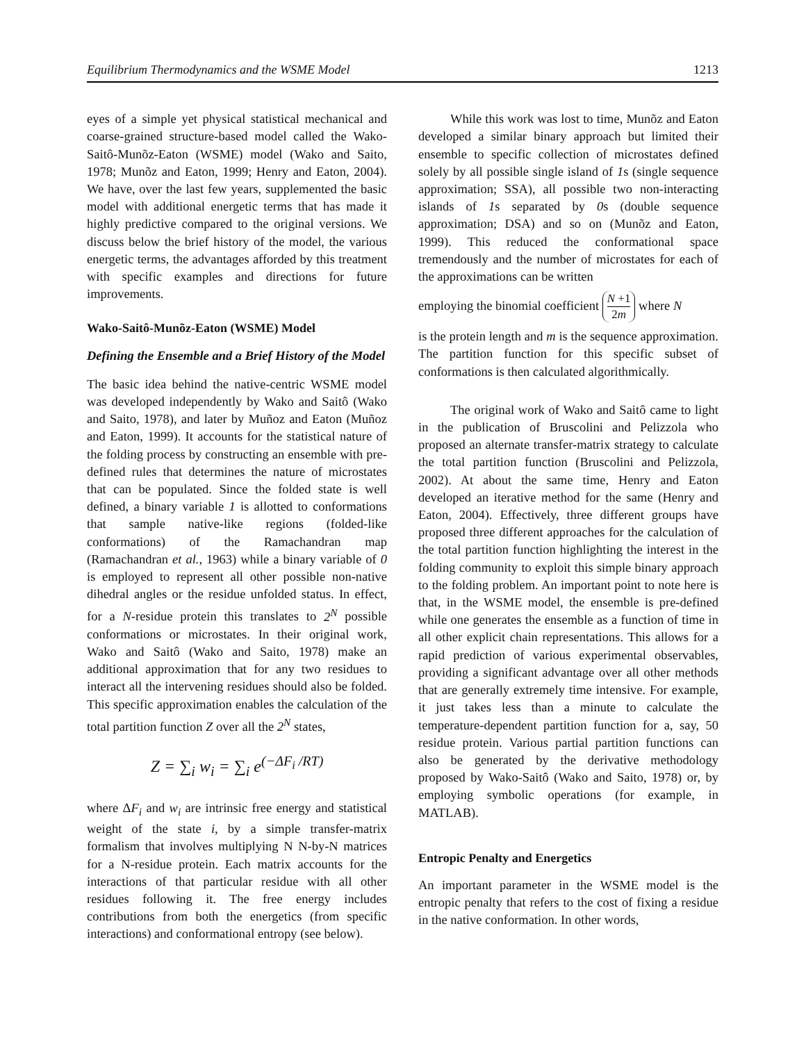Equilibrium Thermodynamics and the WSME Model 1213
eyes of a simple yet physical statistical mechanical and coarse-grained structure-based model called the Wako-Saitô-Munõz-Eaton (WSME) model (Wako and Saito, 1978; Munõz and Eaton, 1999; Henry and Eaton, 2004). We have, over the last few years, supplemented the basic model with additional energetic terms that has made it highly predictive compared to the original versions. We discuss below the brief history of the model, the various energetic terms, the advantages afforded by this treatment with specific examples and directions for future improvements.
Wako-Saitô-Munõz-Eaton (WSME) Model
Defining the Ensemble and a Brief History of the Model
The basic idea behind the native-centric WSME model was developed independently by Wako and Saitô (Wako and Saito, 1978), and later by Muñoz and Eaton (Muñoz and Eaton, 1999). It accounts for the statistical nature of the folding process by constructing an ensemble with pre-defined rules that determines the nature of microstates that can be populated. Since the folded state is well defined, a binary variable 1 is allotted to conformations that sample native-like regions (folded-like conformations) of the Ramachandran map (Ramachandran et al., 1963) while a binary variable of 0 is employed to represent all other possible non-native dihedral angles or the residue unfolded status. In effect, for a N-residue protein this translates to 2<sup>N</sup> possible conformations or microstates. In their original work, Wako and Saitô (Wako and Saito, 1978) make an additional approximation that for any two residues to interact all the intervening residues should also be folded. This specific approximation enables the calculation of the total partition function Z over all the 2<sup>N</sup> states,
Z = ∑<sub>i</sub> w<sub>i</sub> = ∑<sub>i</sub> e<sup>(−ΔF<sub>i</sub> /RT)</sup>
where ΔF<sub>i</sub> and w<sub>i</sub> are intrinsic free energy and statistical weight of the state i, by a simple transfer-matrix formalism that involves multiplying N N-by-N matrices for a N-residue protein. Each matrix accounts for the interactions of that particular residue with all other residues following it. The free energy includes contributions from both the energetics (from specific interactions) and conformational entropy (see below).
While this work was lost to time, Munõz and Eaton developed a similar binary approach but limited their ensemble to specific collection of microstates defined solely by all possible single island of 1s (single sequence approximation; SSA), all possible two non-interacting islands of 1s separated by 0s (double sequence approximation; DSA) and so on (Munõz and Eaton, 1999). This reduced the conformational space tremendously and the number of microstates for each of the approximations can be written
employing the binomial coefficient N +1 2m where N
is the protein length and m is the sequence approximation. The partition function for this specific subset of conformations is then calculated algorithmically.
The original work of Wako and Saitô came to light in the publication of Bruscolini and Pelizzola who proposed an alternate transfer-matrix strategy to calculate the total partition function (Bruscolini and Pelizzola, 2002). At about the same time, Henry and Eaton developed an iterative method for the same (Henry and Eaton, 2004). Effectively, three different groups have proposed three different approaches for the calculation of the total partition function highlighting the interest in the folding community to exploit this simple binary approach to the folding problem. An important point to note here is that, in the WSME model, the ensemble is pre-defined while one generates the ensemble as a function of time in all other explicit chain representations. This allows for a rapid prediction of various experimental observables, providing a significant advantage over all other methods that are generally extremely time intensive. For example, it just takes less than a minute to calculate the temperature-dependent partition function for a, say, 50 residue protein. Various partial partition functions can also be generated by the derivative methodology proposed by Wako-Saitô (Wako and Saito, 1978) or, by employing symbolic operations (for example, in MATLAB).
Entropic Penalty and Energetics
An important parameter in the WSME model is the entropic penalty that refers to the cost of fixing a residue in the native conformation. In other words,